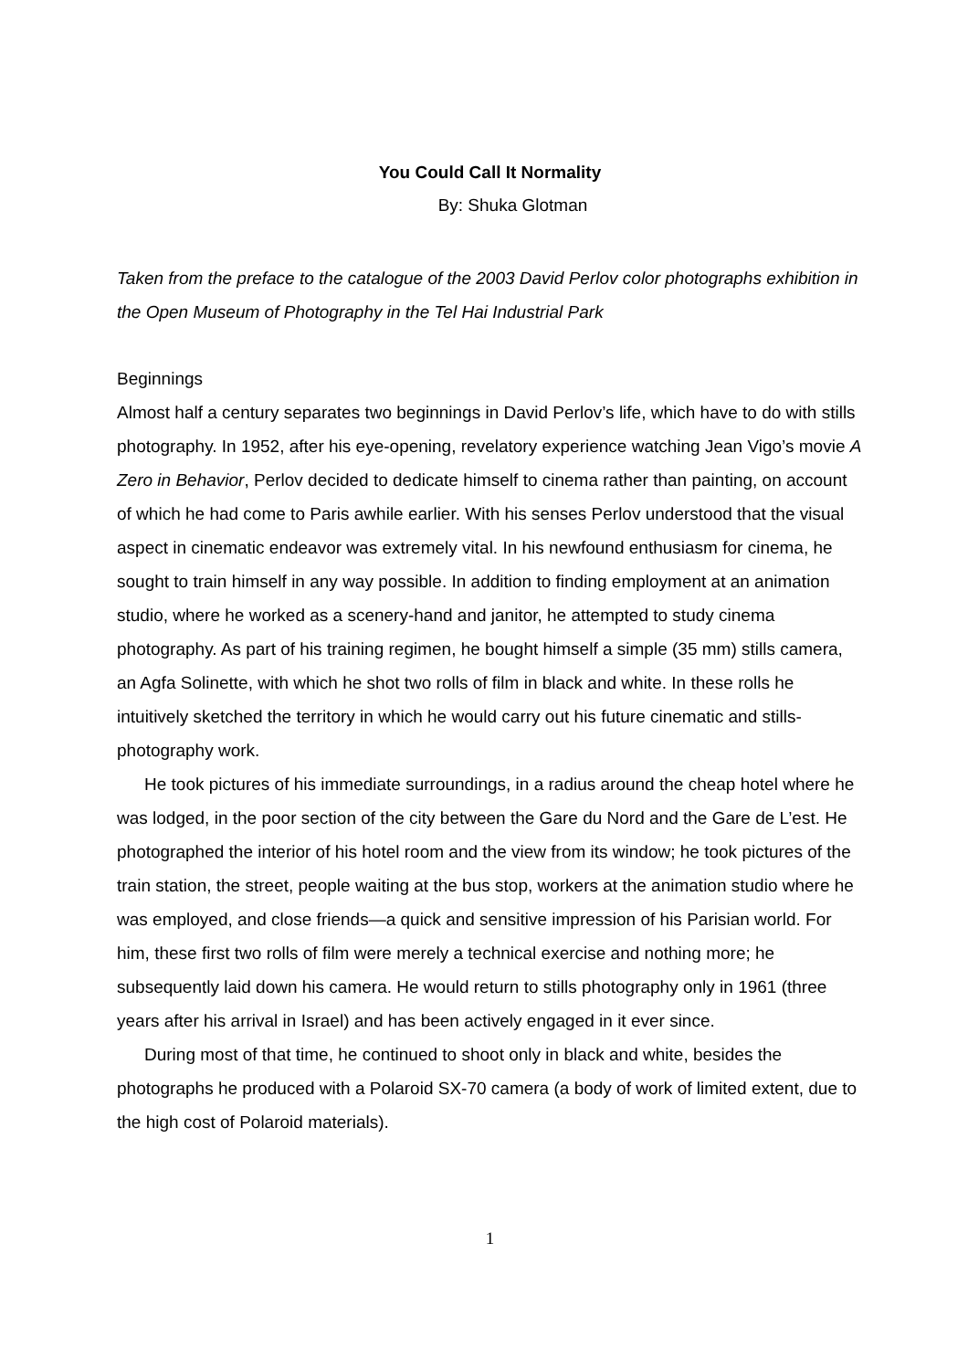You Could Call It Normality
By: Shuka Glotman
Taken from the preface to the catalogue of the 2003 David Perlov color photographs exhibition in the Open Museum of Photography in the Tel Hai Industrial Park
Beginnings
Almost half a century separates two beginnings in David Perlov’s life, which have to do with stills photography. In 1952, after his eye-opening, revelatory experience watching Jean Vigo’s movie A Zero in Behavior, Perlov decided to dedicate himself to cinema rather than painting, on account of which he had come to Paris awhile earlier. With his senses Perlov understood that the visual aspect in cinematic endeavor was extremely vital. In his newfound enthusiasm for cinema, he sought to train himself in any way possible. In addition to finding employment at an animation studio, where he worked as a scenery-hand and janitor, he attempted to study cinema photography. As part of his training regimen, he bought himself a simple (35 mm) stills camera, an Agfa Solinette, with which he shot two rolls of film in black and white. In these rolls he intuitively sketched the territory in which he would carry out his future cinematic and stills-photography work.
He took pictures of his immediate surroundings, in a radius around the cheap hotel where he was lodged, in the poor section of the city between the Gare du Nord and the Gare de L’est. He photographed the interior of his hotel room and the view from its window; he took pictures of the train station, the street, people waiting at the bus stop, workers at the animation studio where he was employed, and close friends—a quick and sensitive impression of his Parisian world. For him, these first two rolls of film were merely a technical exercise and nothing more; he subsequently laid down his camera. He would return to stills photography only in 1961 (three years after his arrival in Israel) and has been actively engaged in it ever since.
During most of that time, he continued to shoot only in black and white, besides the photographs he produced with a Polaroid SX-70 camera (a body of work of limited extent, due to the high cost of Polaroid materials).
1